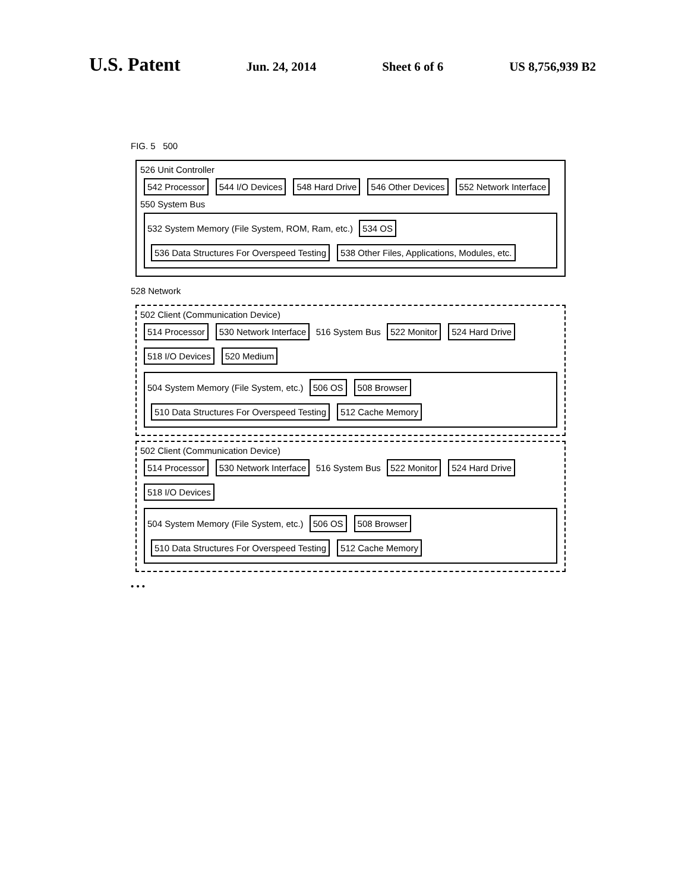U.S. Patent
Jun. 24, 2014 Sheet 6 of 6 US 8,756,939 B2
FIG. 5 500
526 Unit Controller
542 Processor 544 I/O Devices 548 Hard Drive 546 Other Devices 552 Network Interface 550 System Bus
532 System Memory (File System, ROM, Ram, etc.) 534 OS 536 Data Structures For Overspeed Testing 538 Other Files, Applications, Modules, etc.
528 Network
502 Client (Communication Device)
514 Processor 530 Network Interface 516 System Bus 522 Monitor 524 Hard Drive 518 I/O Devices 520 Medium
504 System Memory (File System, etc.) 506 OS 508 Browser 510 Data Structures For Overspeed Testing 512 Cache Memory
502 Client (Communication Device)
514 Processor 530 Network Interface 516 System Bus 522 Monitor 524 Hard Drive 518 I/O Devices
504 System Memory (File System, etc.) 506 OS 508 Browser 510 Data Structures For Overspeed Testing 512 Cache Memory
• • •